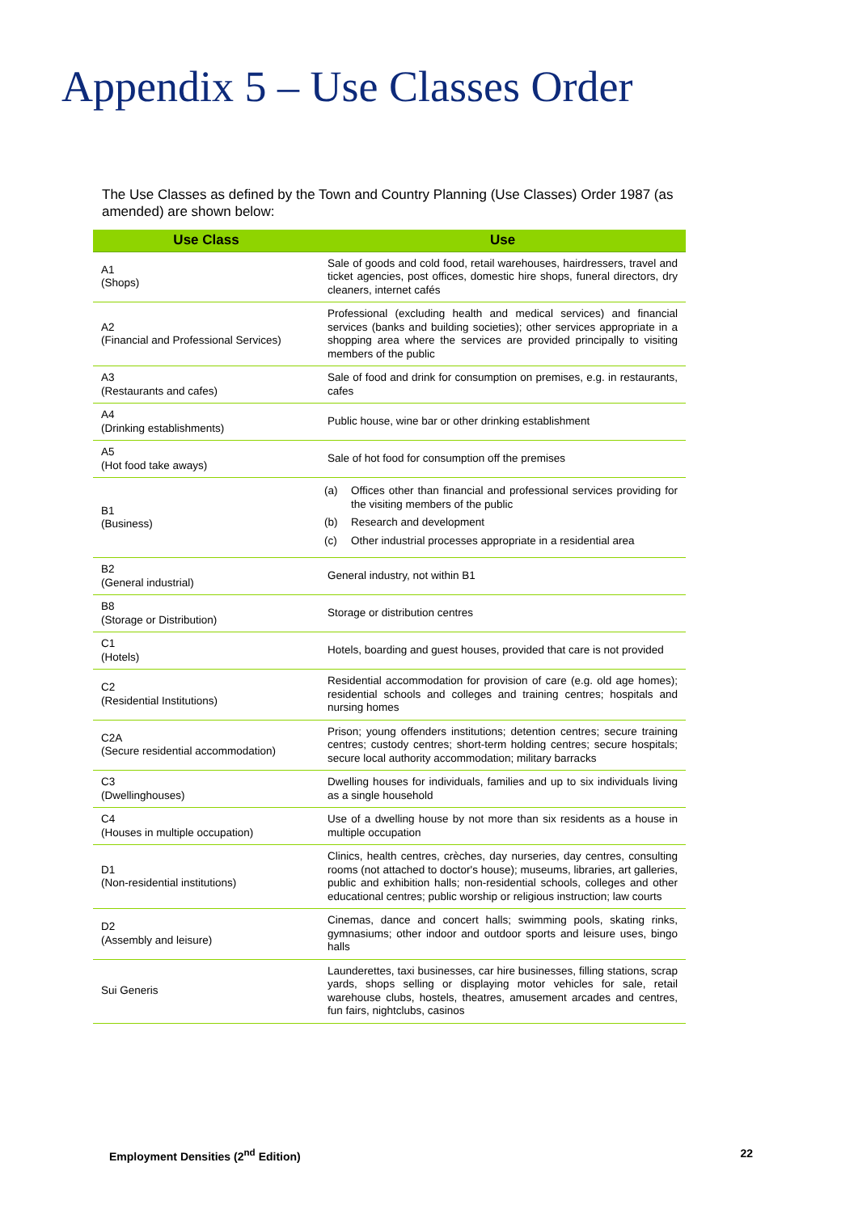Appendix 5 – Use Classes Order
The Use Classes as defined by the Town and Country Planning (Use Classes) Order 1987 (as amended) are shown below:
| Use Class | Use |
| --- | --- |
| A1 (Shops) | Sale of goods and cold food, retail warehouses, hairdressers, travel and ticket agencies, post offices, domestic hire shops, funeral directors, dry cleaners, internet cafés |
| A2 (Financial and Professional Services) | Professional (excluding health and medical services) and financial services (banks and building societies); other services appropriate in a shopping area where the services are provided principally to visiting members of the public |
| A3 (Restaurants and cafes) | Sale of food and drink for consumption on premises, e.g. in restaurants, cafes |
| A4 (Drinking establishments) | Public house, wine bar or other drinking establishment |
| A5 (Hot food take aways) | Sale of hot food for consumption off the premises |
| B1 (Business) | (a) Offices other than financial and professional services providing for the visiting members of the public (b) Research and development (c) Other industrial processes appropriate in a residential area |
| B2 (General industrial) | General industry, not within B1 |
| B8 (Storage or Distribution) | Storage or distribution centres |
| C1 (Hotels) | Hotels, boarding and guest houses, provided that care is not provided |
| C2 (Residential Institutions) | Residential accommodation for provision of care (e.g. old age homes); residential schools and colleges and training centres; hospitals and nursing homes |
| C2A (Secure residential accommodation) | Prison; young offenders institutions; detention centres; secure training centres; custody centres; short-term holding centres; secure hospitals; secure local authority accommodation; military barracks |
| C3 (Dwellinghouses) | Dwelling houses for individuals, families and up to six individuals living as a single household |
| C4 (Houses in multiple occupation) | Use of a dwelling house by not more than six residents as a house in multiple occupation |
| D1 (Non-residential institutions) | Clinics, health centres, crèches, day nurseries, day centres, consulting rooms (not attached to doctor's house); museums, libraries, art galleries, public and exhibition halls; non-residential schools, colleges and other educational centres; public worship or religious instruction; law courts |
| D2 (Assembly and leisure) | Cinemas, dance and concert halls; swimming pools, skating rinks, gymnasiums; other indoor and outdoor sports and leisure uses, bingo halls |
| Sui Generis | Launderettes, taxi businesses, car hire businesses, filling stations, scrap yards, shops selling or displaying motor vehicles for sale, retail warehouse clubs, hostels, theatres, amusement arcades and centres, fun fairs, nightclubs, casinos |
Employment Densities (2<sup>nd</sup> Edition) 22